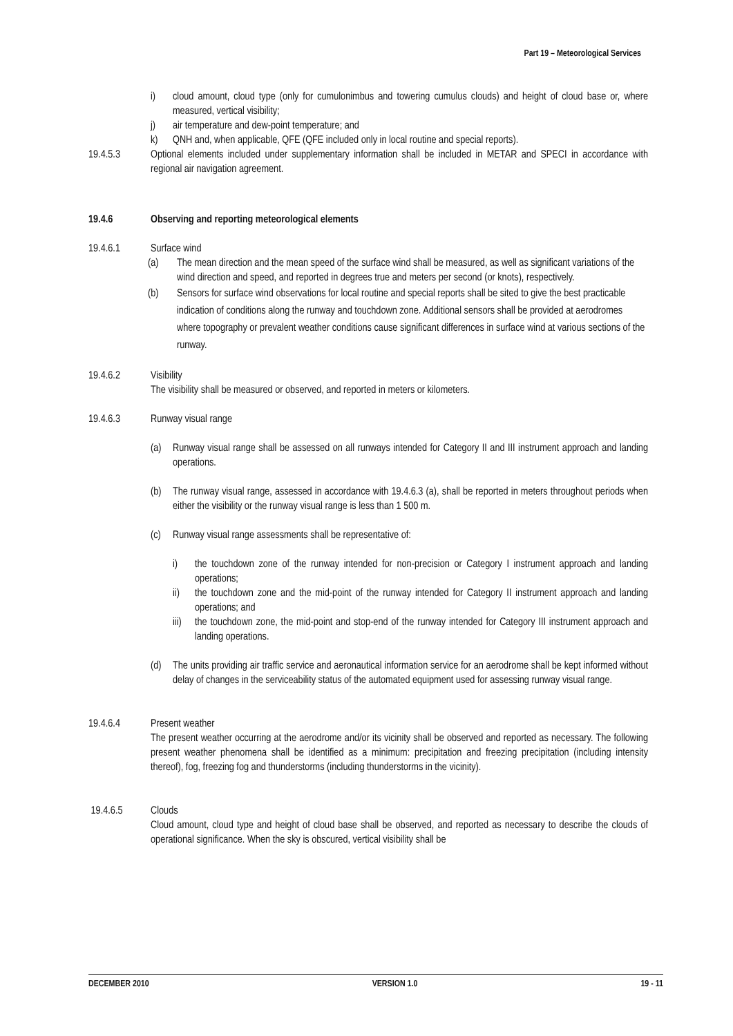Part 19 – Meteorological Services
i) cloud amount, cloud type (only for cumulonimbus and towering cumulus clouds) and height of cloud base or, where measured, vertical visibility;
j) air temperature and dew-point temperature; and
k) QNH and, when applicable, QFE (QFE included only in local routine and special reports).
19.4.5.3 Optional elements included under supplementary information shall be included in METAR and SPECI in accordance with regional air navigation agreement.
19.4.6 Observing and reporting meteorological elements
19.4.6.1 Surface wind
(a) The mean direction and the mean speed of the surface wind shall be measured, as well as significant variations of the wind direction and speed, and reported in degrees true and meters per second (or knots), respectively.
(b) Sensors for surface wind observations for local routine and special reports shall be sited to give the best practicable indication of conditions along the runway and touchdown zone. Additional sensors shall be provided at aerodromes where topography or prevalent weather conditions cause significant differences in surface wind at various sections of the runway.
19.4.6.2 Visibility
The visibility shall be measured or observed, and reported in meters or kilometers.
19.4.6.3 Runway visual range
(a) Runway visual range shall be assessed on all runways intended for Category II and III instrument approach and landing operations.
(b) The runway visual range, assessed in accordance with 19.4.6.3 (a), shall be reported in meters throughout periods when either the visibility or the runway visual range is less than 1 500 m.
(c) Runway visual range assessments shall be representative of:
i) the touchdown zone of the runway intended for non-precision or Category I instrument approach and landing operations;
ii) the touchdown zone and the mid-point of the runway intended for Category II instrument approach and landing operations; and
iii) the touchdown zone, the mid-point and stop-end of the runway intended for Category III instrument approach and landing operations.
(d) The units providing air traffic service and aeronautical information service for an aerodrome shall be kept informed without delay of changes in the serviceability status of the automated equipment used for assessing runway visual range.
19.4.6.4 Present weather
The present weather occurring at the aerodrome and/or its vicinity shall be observed and reported as necessary. The following present weather phenomena shall be identified as a minimum: precipitation and freezing precipitation (including intensity thereof), fog, freezing fog and thunderstorms (including thunderstorms in the vicinity).
19.4.6.5 Clouds
Cloud amount, cloud type and height of cloud base shall be observed, and reported as necessary to describe the clouds of operational significance. When the sky is obscured, vertical visibility shall be
DECEMBER 2010 VERSION 1.0 19 - 11